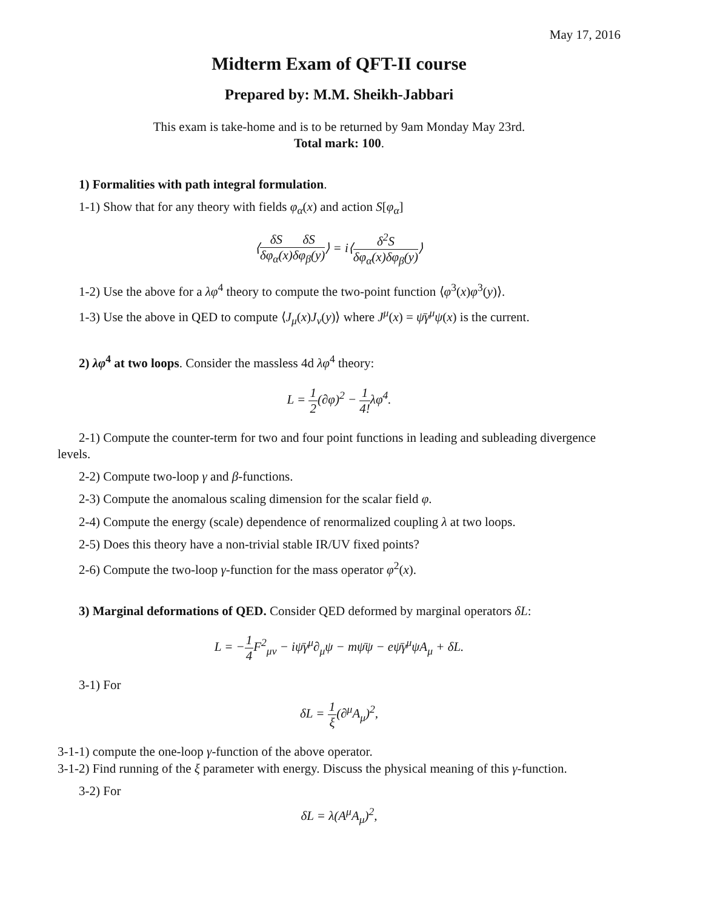May 17, 2016
Midterm Exam of QFT-II course
Prepared by: M.M. Sheikh-Jabbari
This exam is take-home and is to be returned by 9am Monday May 23rd.
Total mark: 100.
1) Formalities with path integral formulation.
1-1) Show that for any theory with fields φ<sub>α</sub>(x) and action S[φ<sub>α</sub>]
⟨δS δφ<sub>α</sub>(x) δS δφ<sub>β</sub>(y)⟩ = i⟨δ<sup>2</sup>S δφ<sub>α</sub>(x)δφ<sub>β</sub>(y)⟩
1-2) Use the above for a λφ<sup>4</sup> theory to compute the two-point function ⟨φ<sup>3</sup>(x)φ<sup>3</sup>(y)⟩.
1-3) Use the above in QED to compute ⟨J<sub>μ</sub>(x)J<sub>ν</sub>(y)⟩ where J<sup>μ</sup>(x) = ψ̄γ<sup>μ</sup>ψ(x) is the current.
2) λφ<sup>4</sup> at two loops. Consider the massless 4d λφ<sup>4</sup> theory:
L = 1 2(∂φ)<sup>2</sup> − 1 4!λφ<sup>4</sup>.
2-1) Compute the counter-term for two and four point functions in leading and subleading divergence levels.
2-2) Compute two-loop γ and β-functions.
2-3) Compute the anomalous scaling dimension for the scalar field φ.
2-4) Compute the energy (scale) dependence of renormalized coupling λ at two loops.
2-5) Does this theory have a non-trivial stable IR/UV fixed points?
2-6) Compute the two-loop γ-function for the mass operator φ<sup>2</sup>(x).
3) Marginal deformations of QED. Consider QED deformed by marginal operators δL:
L = −1 4 F<sup>2</sup><sub>μν</sub> − iψ̄γ<sup>μ</sup>∂<sub>μ</sub>ψ − mψ̄ψ − eψ̄γ<sup>μ</sup>ψA<sub>μ</sub> + δL.
3-1) For
δL = 1 ξ(∂<sup>μ</sup>A<sub>μ</sub>)<sup>2</sup>,
3-1-1) compute the one-loop γ-function of the above operator.
3-1-2) Find running of the ξ parameter with energy. Discuss the physical meaning of this γ-function.
3-2) For
δL = λ(A<sup>μ</sup>A<sub>μ</sub>)<sup>2</sup>,